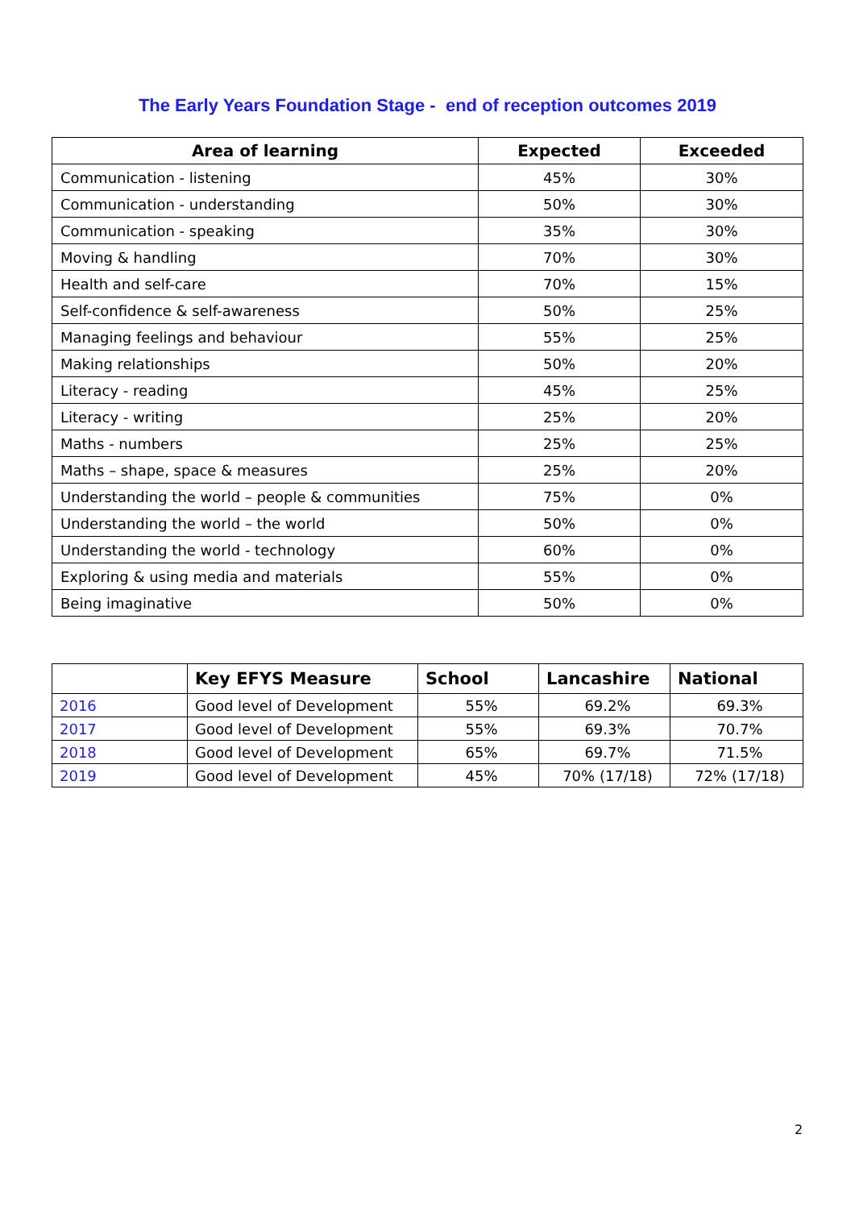The Early Years Foundation Stage - end of reception outcomes 2019
| Area of learning | Expected | Exceeded |
| --- | --- | --- |
| Communication - listening | 45% | 30% |
| Communication - understanding | 50% | 30% |
| Communication - speaking | 35% | 30% |
| Moving & handling | 70% | 30% |
| Health and self-care | 70% | 15% |
| Self-confidence & self-awareness | 50% | 25% |
| Managing feelings and behaviour | 55% | 25% |
| Making relationships | 50% | 20% |
| Literacy - reading | 45% | 25% |
| Literacy - writing | 25% | 20% |
| Maths - numbers | 25% | 25% |
| Maths – shape, space & measures | 25% | 20% |
| Understanding the world – people & communities | 75% | 0% |
| Understanding the world – the world | 50% | 0% |
| Understanding the world - technology | 60% | 0% |
| Exploring & using media and materials | 55% | 0% |
| Being imaginative | 50% | 0% |
| | Key EFYS Measure | School | Lancashire | National |
| --- | --- | --- | --- | --- |
| 2016 | Good level of Development | 55% | 69.2% | 69.3% |
| 2017 | Good level of Development | 55% | 69.3% | 70.7% |
| 2018 | Good level of Development | 65% | 69.7% | 71.5% |
| 2019 | Good level of Development | 45% | 70% (17/18) | 72% (17/18) |
2